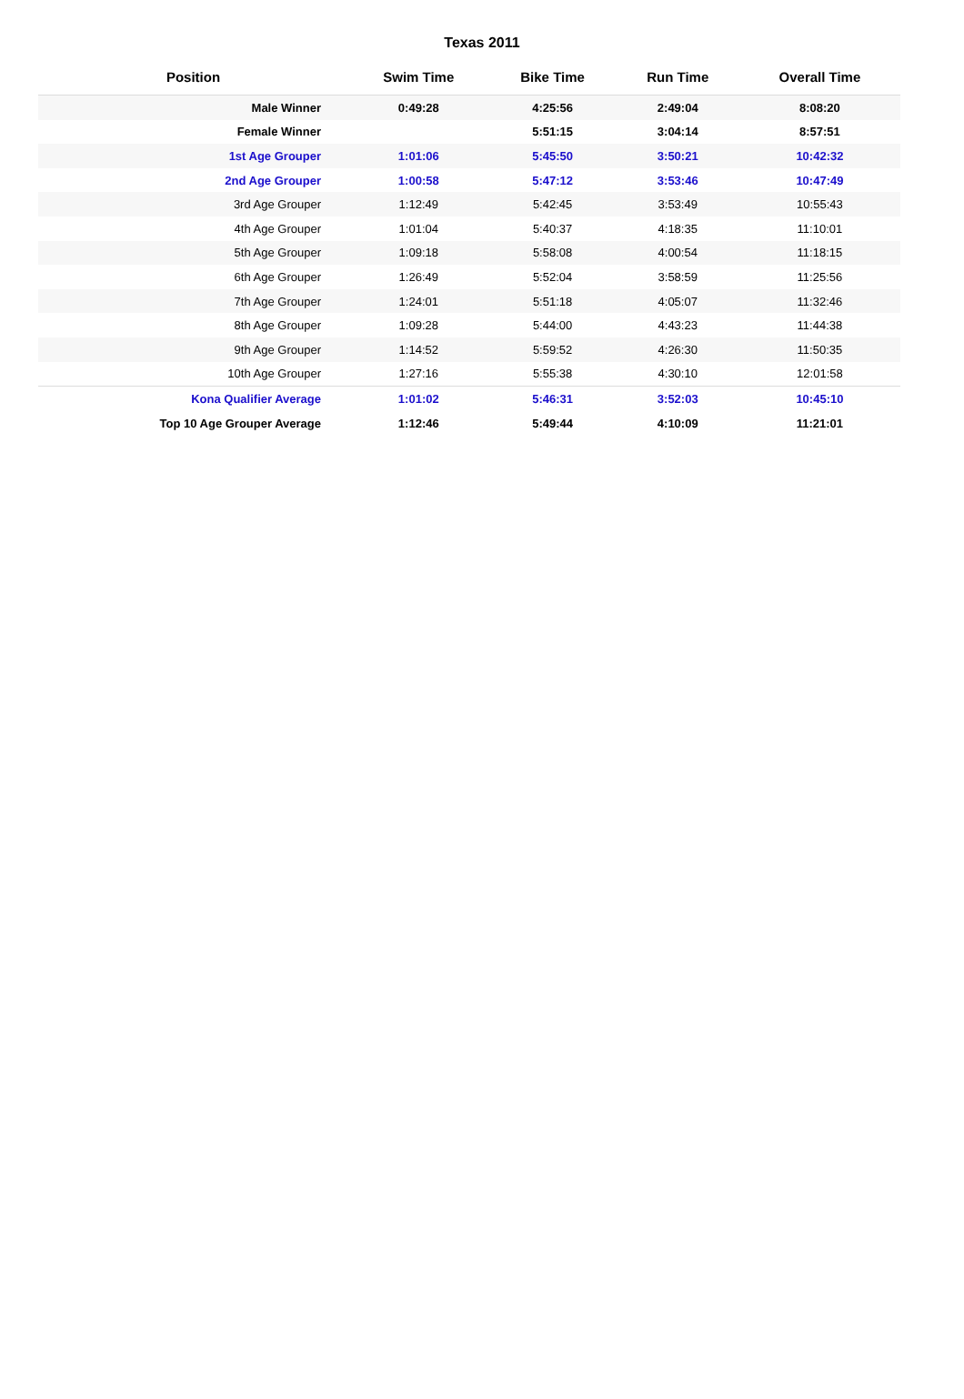Texas 2011
| Position | Swim Time | Bike Time | Run Time | Overall Time |
| --- | --- | --- | --- | --- |
| Male Winner | 0:49:28 | 4:25:56 | 2:49:04 | 8:08:20 |
| Female Winner | | 5:51:15 | 3:04:14 | 8:57:51 |
| 1st Age Grouper | 1:01:06 | 5:45:50 | 3:50:21 | 10:42:32 |
| 2nd Age Grouper | 1:00:58 | 5:47:12 | 3:53:46 | 10:47:49 |
| 3rd Age Grouper | 1:12:49 | 5:42:45 | 3:53:49 | 10:55:43 |
| 4th Age Grouper | 1:01:04 | 5:40:37 | 4:18:35 | 11:10:01 |
| 5th Age Grouper | 1:09:18 | 5:58:08 | 4:00:54 | 11:18:15 |
| 6th Age Grouper | 1:26:49 | 5:52:04 | 3:58:59 | 11:25:56 |
| 7th Age Grouper | 1:24:01 | 5:51:18 | 4:05:07 | 11:32:46 |
| 8th Age Grouper | 1:09:28 | 5:44:00 | 4:43:23 | 11:44:38 |
| 9th Age Grouper | 1:14:52 | 5:59:52 | 4:26:30 | 11:50:35 |
| 10th Age Grouper | 1:27:16 | 5:55:38 | 4:30:10 | 12:01:58 |
| Kona Qualifier Average | 1:01:02 | 5:46:31 | 3:52:03 | 10:45:10 |
| Top 10 Age Grouper Average | 1:12:46 | 5:49:44 | 4:10:09 | 11:21:01 |